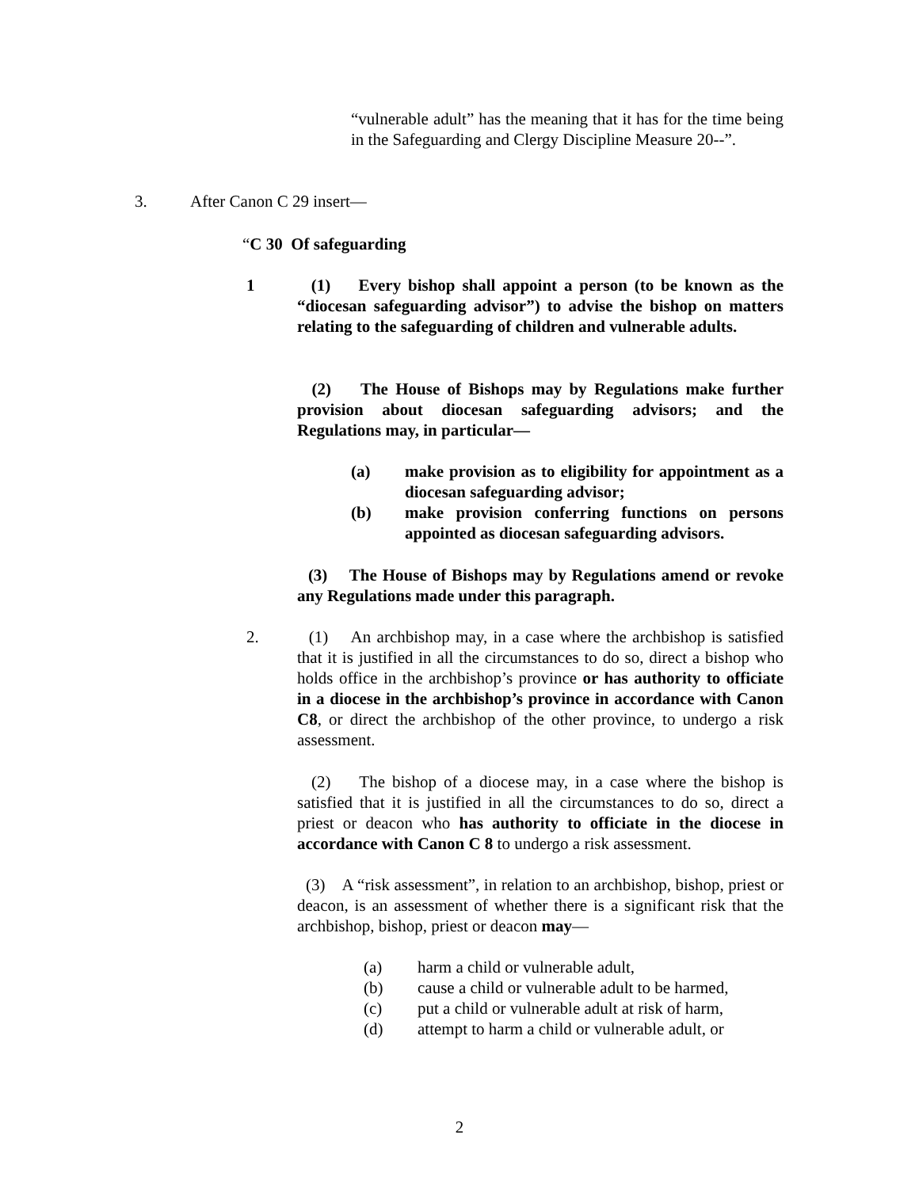“vulnerable adult” has the meaning that it has for the time being in the Safeguarding and Clergy Discipline Measure 20--”.
3. After Canon C 29 insert—
“C 30 Of safeguarding
1 (1) Every bishop shall appoint a person (to be known as the “diocesan safeguarding advisor”) to advise the bishop on matters relating to the safeguarding of children and vulnerable adults.
(2) The House of Bishops may by Regulations make further provision about diocesan safeguarding advisors; and the Regulations may, in particular—
(a) make provision as to eligibility for appointment as a diocesan safeguarding advisor;
(b) make provision conferring functions on persons appointed as diocesan safeguarding advisors.
(3) The House of Bishops may by Regulations amend or revoke any Regulations made under this paragraph.
2. (1) An archbishop may, in a case where the archbishop is satisfied that it is justified in all the circumstances to do so, direct a bishop who holds office in the archbishop’s province or has authority to officiate in a diocese in the archbishop’s province in accordance with Canon C8, or direct the archbishop of the other province, to undergo a risk assessment.
(2) The bishop of a diocese may, in a case where the bishop is satisfied that it is justified in all the circumstances to do so, direct a priest or deacon who has authority to officiate in the diocese in accordance with Canon C 8 to undergo a risk assessment.
(3) A “risk assessment”, in relation to an archbishop, bishop, priest or deacon, is an assessment of whether there is a significant risk that the archbishop, bishop, priest or deacon may—
(a) harm a child or vulnerable adult,
(b) cause a child or vulnerable adult to be harmed,
(c) put a child or vulnerable adult at risk of harm,
(d) attempt to harm a child or vulnerable adult, or
2